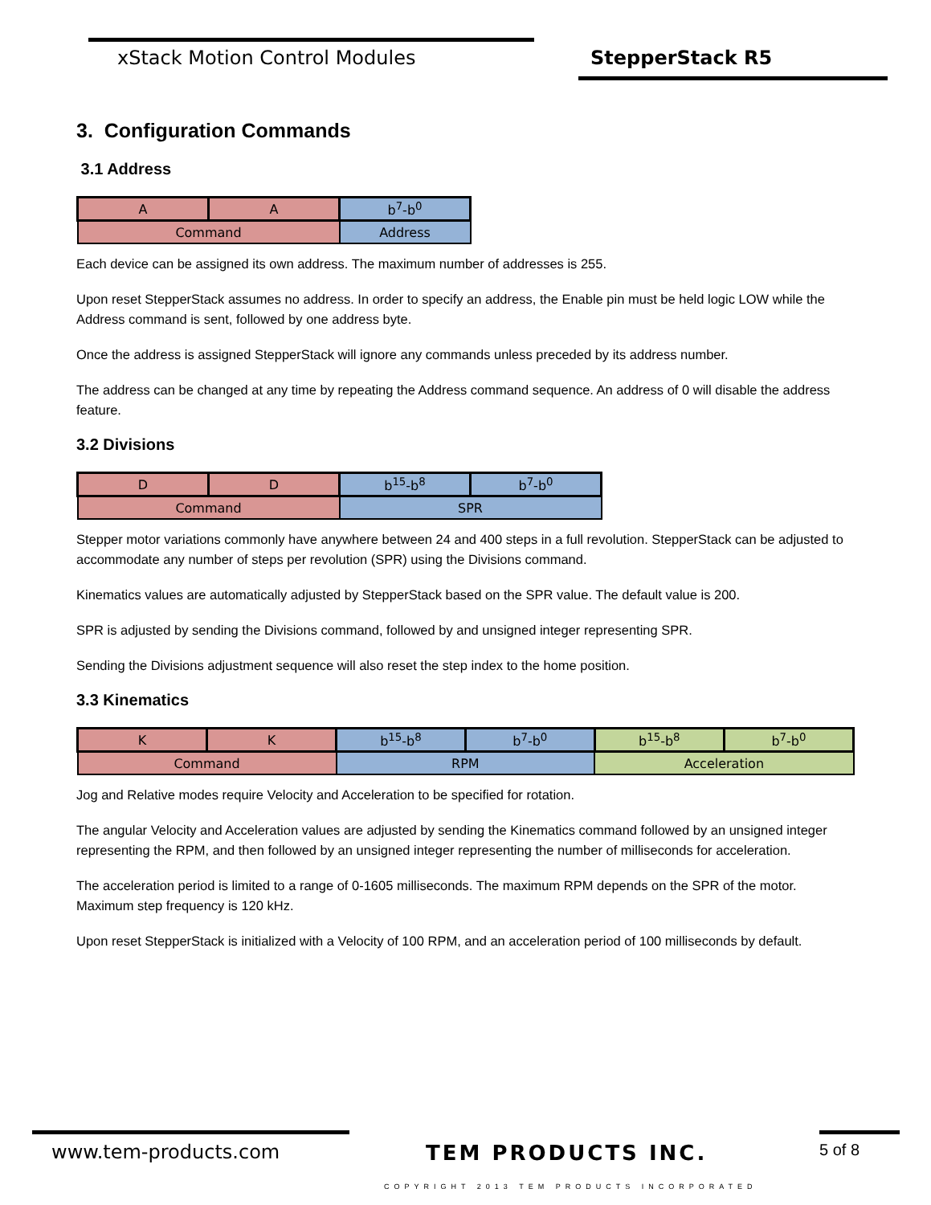xStack Motion Control Modules StepperStack R5
3. Configuration Commands
3.1 Address
| A | A | b<sup>7</sup>-b<sup>0</sup> |
| Command | | Address |
Each device can be assigned its own address. The maximum number of addresses is 255.
Upon reset StepperStack assumes no address. In order to specify an address, the Enable pin must be held logic LOW while the Address command is sent, followed by one address byte.
Once the address is assigned StepperStack will ignore any commands unless preceded by its address number.
The address can be changed at any time by repeating the Address command sequence. An address of 0 will disable the address feature.
3.2 Divisions
| D | D | b<sup>15</sup>-b<sup>8</sup> | b<sup>7</sup>-b<sup>0</sup> |
| Command | | SPR | |
Stepper motor variations commonly have anywhere between 24 and 400 steps in a full revolution. StepperStack can be adjusted to accommodate any number of steps per revolution (SPR) using the Divisions command.
Kinematics values are automatically adjusted by StepperStack based on the SPR value. The default value is 200.
SPR is adjusted by sending the Divisions command, followed by and unsigned integer representing SPR.
Sending the Divisions adjustment sequence will also reset the step index to the home position.
3.3 Kinematics
| K | K | b<sup>15</sup>-b<sup>8</sup> | b<sup>7</sup>-b<sup>0</sup> | b<sup>15</sup>-b<sup>8</sup> | b<sup>7</sup>-b<sup>0</sup> |
| Command | | RPM | | Acceleration | |
Jog and Relative modes require Velocity and Acceleration to be specified for rotation.
The angular Velocity and Acceleration values are adjusted by sending the Kinematics command followed by an unsigned integer representing the RPM, and then followed by an unsigned integer representing the number of milliseconds for acceleration.
The acceleration period is limited to a range of 0-1605 milliseconds. The maximum RPM depends on the SPR of the motor. Maximum step frequency is 120 kHz.
Upon reset StepperStack is initialized with a Velocity of 100 RPM, and an acceleration period of 100 milliseconds by default.
www.tem-products.com TEM PRODUCTS INC. 5 of 8
COPYRIGHT 2013 TEM PRODUCTS INCORPORATED